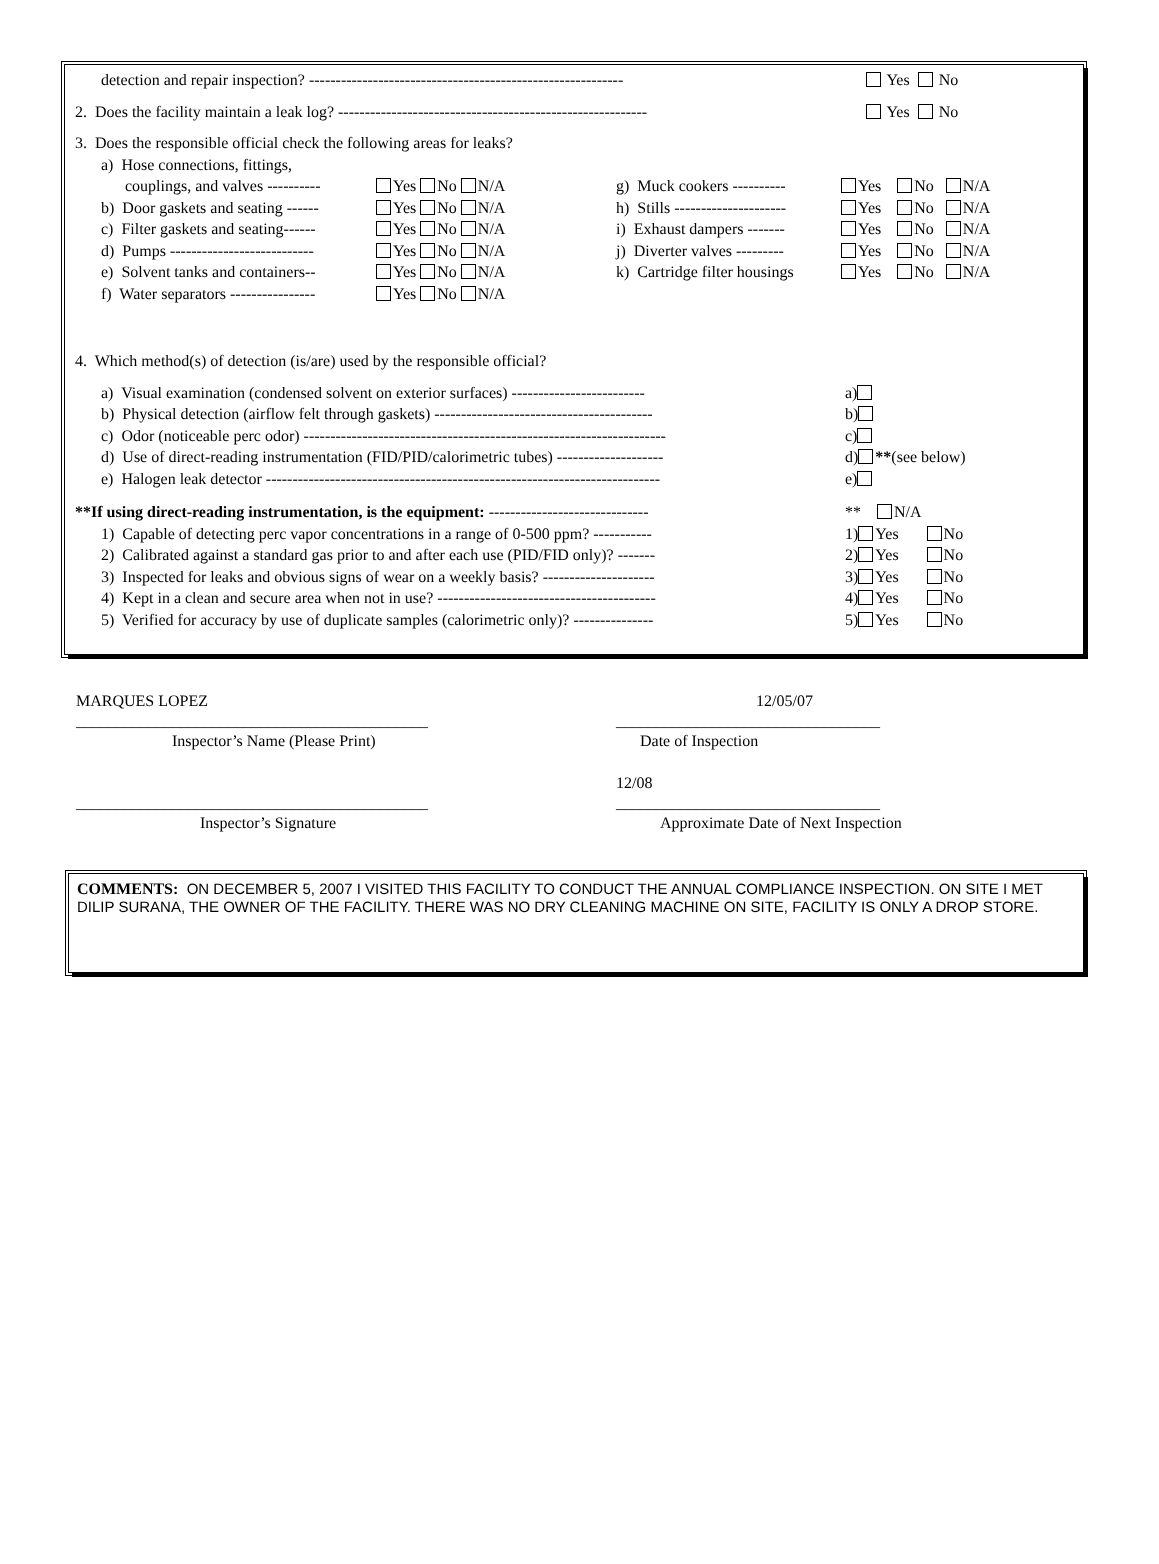detection and repair inspection? ----------------------------------------------------------- Yes No
2. Does the facility maintain a leak log? ---------------------------------------------------------- Yes No
3. Does the responsible official check the following areas for leaks?
| a) Hose connections, fittings, | | | |
| couplings, and valves ---------- | Yes No N/A | g) Muck cookers ---------- | Yes No N/A |
| b) Door gaskets and seating ------ | Yes No N/A | h) Stills --------------------- | Yes No N/A |
| c) Filter gaskets and seating------ | Yes No N/A | i) Exhaust dampers ------- | Yes No N/A |
| d) Pumps --------------------------- | Yes No N/A | j) Diverter valves --------- | Yes No N/A |
| e) Solvent tanks and containers-- | Yes No N/A | k) Cartridge filter housings | Yes No N/A |
| f) Water separators ---------------- | Yes No N/A | | |
4. Which method(s) of detection (is/are) used by the responsible official?
| a) Visual examination (condensed solvent on exterior surfaces) ------------------------- | a) |
| b) Physical detection (airflow felt through gaskets) ----------------------------------------- | b) |
| c) Odor (noticeable perc odor) -------------------------------------------------------------------- | c) |
| d) Use of direct-reading instrumentation (FID/PID/calorimetric tubes) -------------------- | d) ** (see below) |
| e) Halogen leak detector -------------------------------------------------------------------------- | e) |
| **If using direct-reading instrumentation, is the equipment: ------------------------------ | ** N/A |
| 1) Capable of detecting perc vapor concentrations in a range of 0-500 ppm? ----------- | 1) Yes No |
| 2) Calibrated against a standard gas prior to and after each use (PID/FID only)? ------- | 2) Yes No |
| 3) Inspected for leaks and obvious signs of wear on a weekly basis? --------------------- | 3) Yes No |
| 4) Kept in a clean and secure area when not in use? ----------------------------------------- | 4) Yes No |
| 5) Verified for accuracy by use of duplicate samples (calorimetric only)? --------------- | 5) Yes No |
MARQUES LOPEZ
____________________________________________
Inspector’s Name (Please Print)
12/05/07
_________________________________
Date of Inspection
____________________________________________
Inspector’s Signature
12/08
_________________________________
Approximate Date of Next Inspection
COMMENTS: ON DECEMBER 5, 2007 I VISITED THIS FACILITY TO CONDUCT THE ANNUAL COMPLIANCE INSPECTION. ON SITE I MET DILIP SURANA, THE OWNER OF THE FACILITY. THERE WAS NO DRY CLEANING MACHINE ON SITE, FACILITY IS ONLY A DROP STORE.